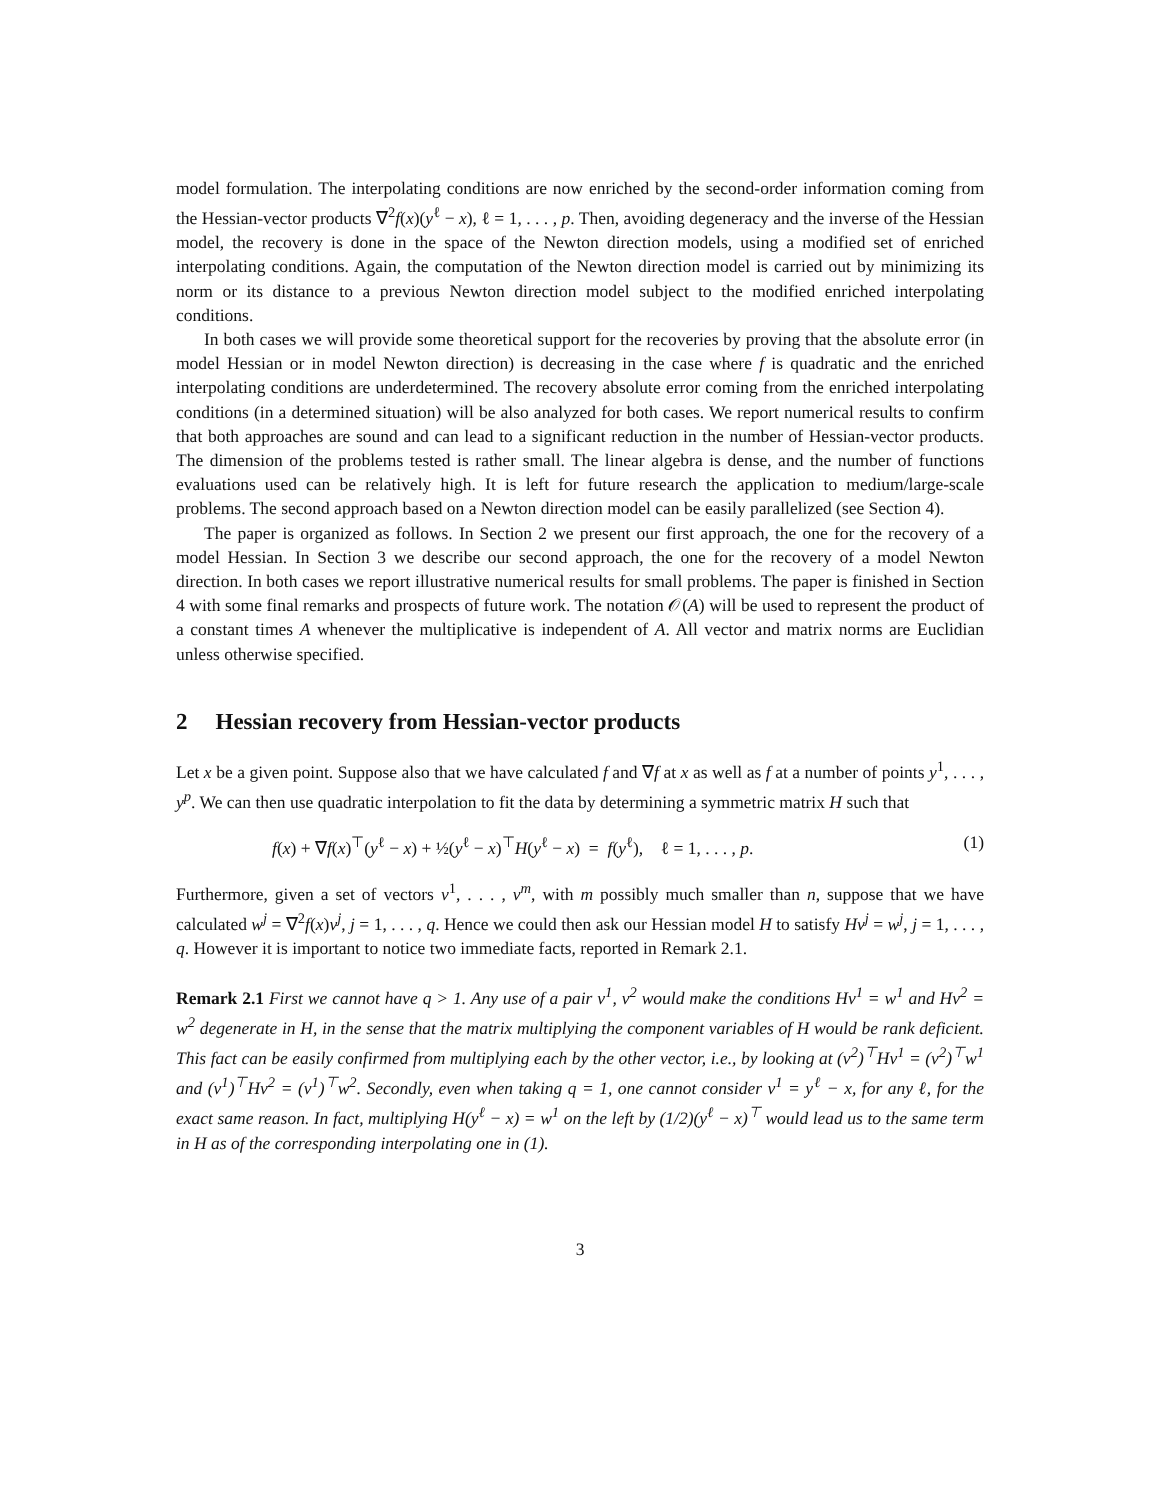model formulation. The interpolating conditions are now enriched by the second-order information coming from the Hessian-vector products ∇<sup>2</sup>f(x)(y<sup>ℓ</sup> − x), ℓ = 1, . . . , p. Then, avoiding degeneracy and the inverse of the Hessian model, the recovery is done in the space of the Newton direction models, using a modified set of enriched interpolating conditions. Again, the computation of the Newton direction model is carried out by minimizing its norm or its distance to a previous Newton direction model subject to the modified enriched interpolating conditions.
In both cases we will provide some theoretical support for the recoveries by proving that the absolute error (in model Hessian or in model Newton direction) is decreasing in the case where f is quadratic and the enriched interpolating conditions are underdetermined. The recovery absolute error coming from the enriched interpolating conditions (in a determined situation) will be also analyzed for both cases. We report numerical results to confirm that both approaches are sound and can lead to a significant reduction in the number of Hessian-vector products. The dimension of the problems tested is rather small. The linear algebra is dense, and the number of functions evaluations used can be relatively high. It is left for future research the application to medium/large-scale problems. The second approach based on a Newton direction model can be easily parallelized (see Section 4).
The paper is organized as follows. In Section 2 we present our first approach, the one for the recovery of a model Hessian. In Section 3 we describe our second approach, the one for the recovery of a model Newton direction. In both cases we report illustrative numerical results for small problems. The paper is finished in Section 4 with some final remarks and prospects of future work. The notation 𝒪(A) will be used to represent the product of a constant times A whenever the multiplicative is independent of A. All vector and matrix norms are Euclidian unless otherwise specified.
2 Hessian recovery from Hessian-vector products
Let x be a given point. Suppose also that we have calculated f and ∇f at x as well as f at a number of points y<sup>1</sup>, . . . , y<sup>p</sup>. We can then use quadratic interpolation to fit the data by determining a symmetric matrix H such that
f(x) + ∇f(x)<sup>⊤</sup>(y<sup>ℓ</sup> − x) + ½(y<sup>ℓ</sup> − x)<sup>⊤</sup>H(y<sup>ℓ</sup> − x) = f(y<sup>ℓ</sup>), ℓ = 1, . . . , p. (1)
Furthermore, given a set of vectors v<sup>1</sup>, . . . , v<sup>m</sup>, with m possibly much smaller than n, suppose that we have calculated w<sup>j</sup> = ∇<sup>2</sup>f(x)v<sup>j</sup>, j = 1, . . . , q. Hence we could then ask our Hessian model H to satisfy Hv<sup>j</sup> = w<sup>j</sup>, j = 1, . . . , q. However it is important to notice two immediate facts, reported in Remark 2.1.
Remark 2.1 First we cannot have q > 1. Any use of a pair v<sup>1</sup>, v<sup>2</sup> would make the conditions Hv<sup>1</sup> = w<sup>1</sup> and Hv<sup>2</sup> = w<sup>2</sup> degenerate in H, in the sense that the matrix multiplying the component variables of H would be rank deficient. This fact can be easily confirmed from multiplying each by the other vector, i.e., by looking at (v<sup>2</sup>)<sup>⊤</sup>Hv<sup>1</sup> = (v<sup>2</sup>)<sup>⊤</sup>w<sup>1</sup> and (v<sup>1</sup>)<sup>⊤</sup>Hv<sup>2</sup> = (v<sup>1</sup>)<sup>⊤</sup>w<sup>2</sup>. Secondly, even when taking q = 1, one cannot consider v<sup>1</sup> = y<sup>ℓ</sup> − x, for any ℓ, for the exact same reason. In fact, multiplying H(y<sup>ℓ</sup> − x) = w<sup>1</sup> on the left by (1/2)(y<sup>ℓ</sup> − x)<sup>⊤</sup> would lead us to the same term in H as of the corresponding interpolating one in (1).
3